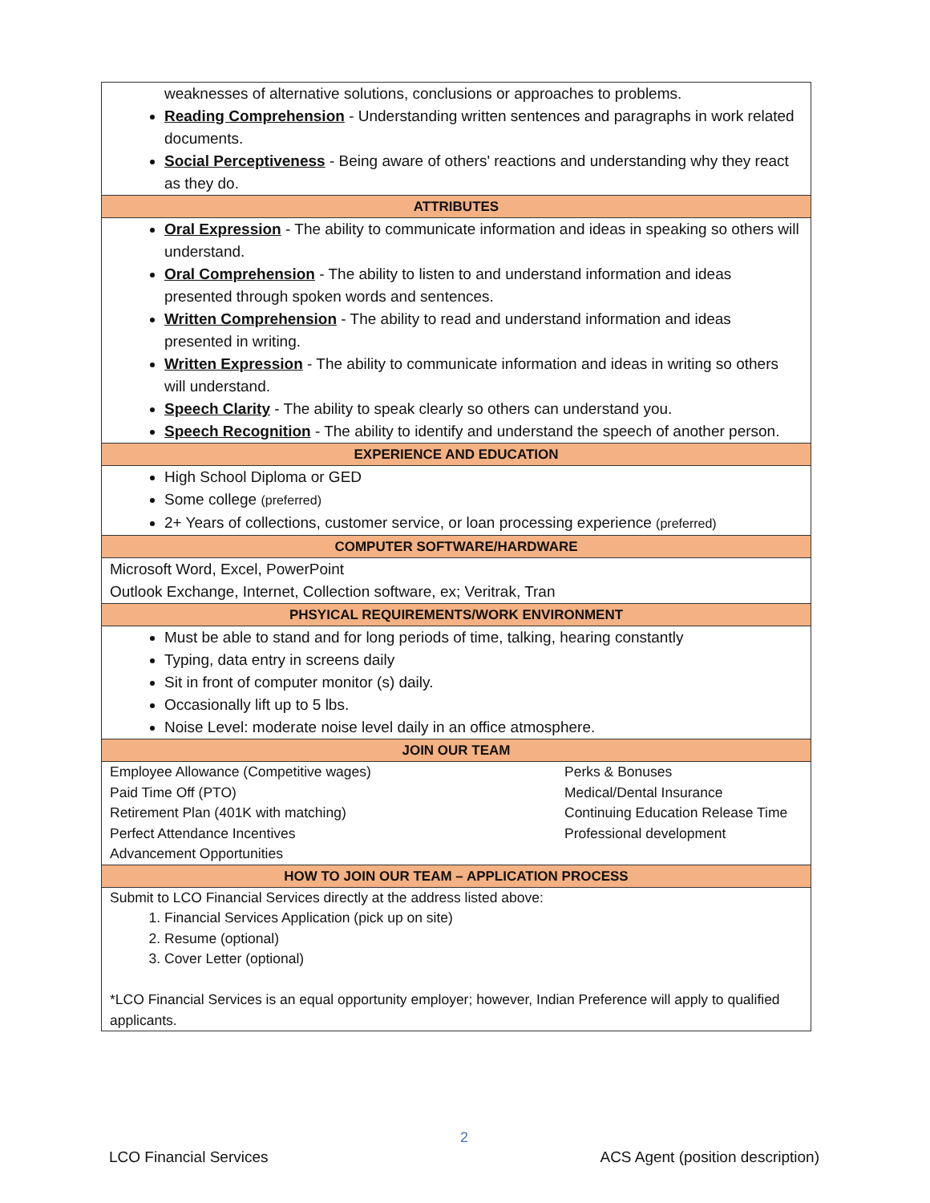| weaknesses of alternative solutions, conclusions or approaches to problems. Reading Comprehension - Understanding written sentences and paragraphs in work related documents. Social Perceptiveness - Being aware of others' reactions and understanding why they react as they do. |
| ATTRIBUTES |
| Oral Expression - The ability to communicate information and ideas in speaking so others will understand. Oral Comprehension - The ability to listen to and understand information and ideas presented through spoken words and sentences. Written Comprehension - The ability to read and understand information and ideas presented in writing. Written Expression - The ability to communicate information and ideas in writing so others will understand. Speech Clarity - The ability to speak clearly so others can understand you. Speech Recognition - The ability to identify and understand the speech of another person. |
| EXPERIENCE AND EDUCATION |
| High School Diploma or GED Some college (preferred) 2+ Years of collections, customer service, or loan processing experience (preferred) |
| COMPUTER SOFTWARE/HARDWARE |
| Microsoft Word, Excel, PowerPoint Outlook Exchange, Internet, Collection software, ex; Veritrak, Tran |
| PHSYICAL REQUIREMENTS/WORK ENVIRONMENT |
| Must be able to stand and for long periods of time, talking, hearing constantly Typing, data entry in screens daily Sit in front of computer monitor (s) daily. Occasionally lift up to 5 lbs. Noise Level: moderate noise level daily in an office atmosphere. |
| JOIN OUR TEAM |
| Employee Allowance (Competitive wages) Perks & Bonuses Paid Time Off (PTO) Medical/Dental Insurance Retirement Plan (401K with matching) Continuing Education Release Time Perfect Attendance Incentives Professional development Advancement Opportunities |
| HOW TO JOIN OUR TEAM – APPLICATION PROCESS |
| Submit to LCO Financial Services directly at the address listed above: 1. Financial Services Application (pick up on site) 2. Resume (optional) 3. Cover Letter (optional) *LCO Financial Services is an equal opportunity employer; however, Indian Preference will apply to qualified applicants. |
2
LCO Financial Services ACS Agent (position description)